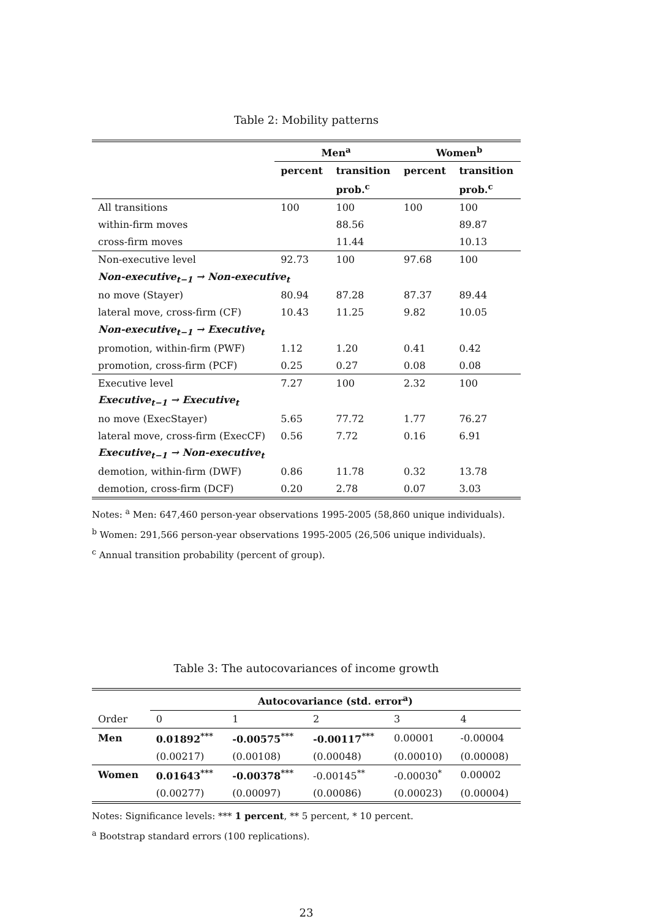Table 2: Mobility patterns
| | Men<sup>a</sup> | | Women<sup>b</sup> | |
| | percent | transition | percent | transition |
| | | prob.<sup>c</sup> | | prob.<sup>c</sup> |
| All transitions | 100 | 100 | 100 | 100 |
| within-firm moves | | 88.56 | | 89.87 |
| cross-firm moves | | 11.44 | | 10.13 |
| Non-executive level | 92.73 | 100 | 97.68 | 100 |
| Non-executive<sub>t−1</sub> → Non-executive<sub>t</sub> | | | | |
| no move (Stayer) | 80.94 | 87.28 | 87.37 | 89.44 |
| lateral move, cross-firm (CF) | 10.43 | 11.25 | 9.82 | 10.05 |
| Non-executive<sub>t−1</sub> → Executive<sub>t</sub> | | | | |
| promotion, within-firm (PWF) | 1.12 | 1.20 | 0.41 | 0.42 |
| promotion, cross-firm (PCF) | 0.25 | 0.27 | 0.08 | 0.08 |
| Executive level | 7.27 | 100 | 2.32 | 100 |
| Executive<sub>t−1</sub> → Executive<sub>t</sub> | | | | |
| no move (ExecStayer) | 5.65 | 77.72 | 1.77 | 76.27 |
| lateral move, cross-firm (ExecCF) | 0.56 | 7.72 | 0.16 | 6.91 |
| Executive<sub>t−1</sub> → Non-executive<sub>t</sub> | | | | |
| demotion, within-firm (DWF) | 0.86 | 11.78 | 0.32 | 13.78 |
| demotion, cross-firm (DCF) | 0.20 | 2.78 | 0.07 | 3.03 |
Notes: <sup>a</sup> Men: 647,460 person-year observations 1995-2005 (58,860 unique individuals).
<sup>b</sup> Women: 291,566 person-year observations 1995-2005 (26,506 unique individuals).
<sup>c</sup> Annual transition probability (percent of group).
Table 3: The autocovariances of income growth
| | Autocovariance (std. error<sup>a</sup>) | | | | |
| Order | 0 | 1 | 2 | 3 | 4 |
| Men | 0.01892<sup>***</sup> | -0.00575<sup>***</sup> | -0.00117<sup>***</sup> | 0.00001 | -0.00004 |
| | (0.00217) | (0.00108) | (0.00048) | (0.00010) | (0.00008) |
| Women | 0.01643<sup>***</sup> | -0.00378<sup>***</sup> | -0.00145<sup>**</sup> | -0.00030<sup>*</sup> | 0.00002 |
| | (0.00277) | (0.00097) | (0.00086) | (0.00023) | (0.00004) |
Notes: Significance levels: *** 1 percent, ** 5 percent, * 10 percent.
<sup>a</sup> Bootstrap standard errors (100 replications).
23